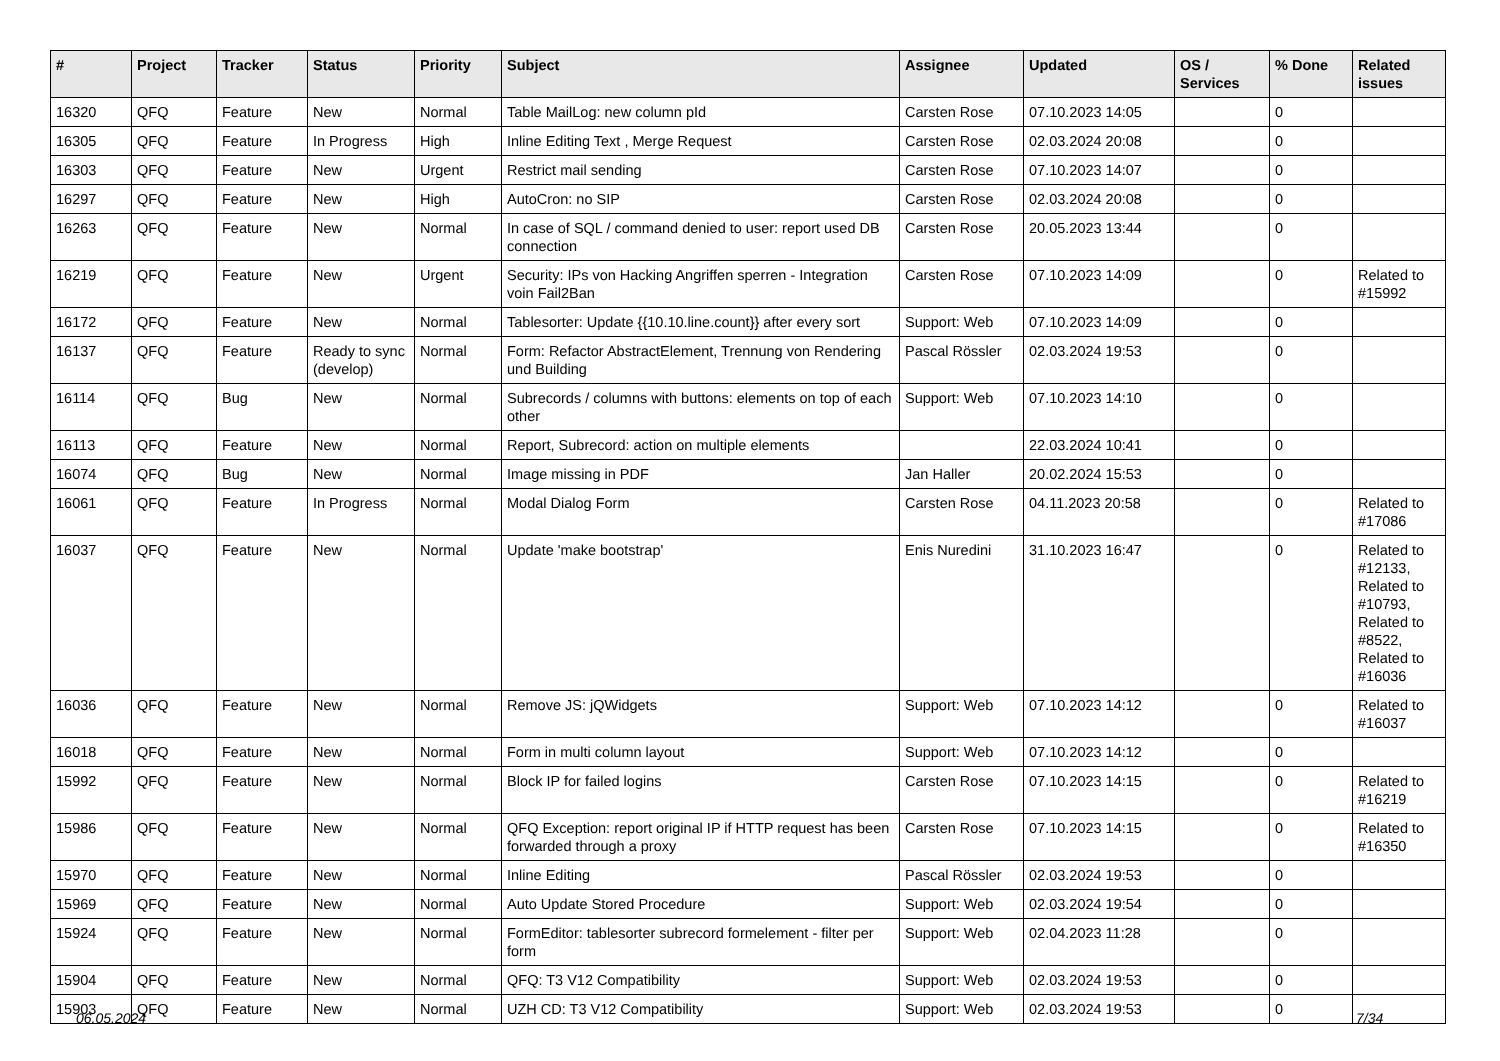| # | Project | Tracker | Status | Priority | Subject | Assignee | Updated | OS / Services | % Done | Related issues |
| --- | --- | --- | --- | --- | --- | --- | --- | --- | --- | --- |
| 16320 | QFQ | Feature | New | Normal | Table MailLog: new column pId | Carsten Rose | 07.10.2023 14:05 | | 0 | |
| 16305 | QFQ | Feature | In Progress | High | Inline Editing Text , Merge Request | Carsten Rose | 02.03.2024 20:08 | | 0 | |
| 16303 | QFQ | Feature | New | Urgent | Restrict mail sending | Carsten Rose | 07.10.2023 14:07 | | 0 | |
| 16297 | QFQ | Feature | New | High | AutoCron: no SIP | Carsten Rose | 02.03.2024 20:08 | | 0 | |
| 16263 | QFQ | Feature | New | Normal | In case of SQL / command denied to user: report used DB connection | Carsten Rose | 20.05.2023 13:44 | | 0 | |
| 16219 | QFQ | Feature | New | Urgent | Security: IPs von Hacking Angriffen sperren - Integration voin Fail2Ban | Carsten Rose | 07.10.2023 14:09 | | 0 | Related to #15992 |
| 16172 | QFQ | Feature | New | Normal | Tablesorter: Update {{10.10.line.count}} after every sort | Support: Web | 07.10.2023 14:09 | | 0 | |
| 16137 | QFQ | Feature | Ready to sync (develop) | Normal | Form: Refactor AbstractElement, Trennung von Rendering und Building | Pascal Rössler | 02.03.2024 19:53 | | 0 | |
| 16114 | QFQ | Bug | New | Normal | Subrecords / columns with buttons: elements on top of each other | Support: Web | 07.10.2023 14:10 | | 0 | |
| 16113 | QFQ | Feature | New | Normal | Report, Subrecord: action on multiple elements | | 22.03.2024 10:41 | | 0 | |
| 16074 | QFQ | Bug | New | Normal | Image missing in PDF | Jan Haller | 20.02.2024 15:53 | | 0 | |
| 16061 | QFQ | Feature | In Progress | Normal | Modal Dialog Form | Carsten Rose | 04.11.2023 20:58 | | 0 | Related to #17086 |
| 16037 | QFQ | Feature | New | Normal | Update 'make bootstrap' | Enis Nuredini | 31.10.2023 16:47 | | 0 | Related to #12133, Related to #10793, Related to #8522, Related to #16036 |
| 16036 | QFQ | Feature | New | Normal | Remove JS: jQWidgets | Support: Web | 07.10.2023 14:12 | | 0 | Related to #16037 |
| 16018 | QFQ | Feature | New | Normal | Form in multi column layout | Support: Web | 07.10.2023 14:12 | | 0 | |
| 15992 | QFQ | Feature | New | Normal | Block IP for failed logins | Carsten Rose | 07.10.2023 14:15 | | 0 | Related to #16219 |
| 15986 | QFQ | Feature | New | Normal | QFQ Exception: report original IP if HTTP request has been forwarded through a proxy | Carsten Rose | 07.10.2023 14:15 | | 0 | Related to #16350 |
| 15970 | QFQ | Feature | New | Normal | Inline Editing | Pascal Rössler | 02.03.2024 19:53 | | 0 | |
| 15969 | QFQ | Feature | New | Normal | Auto Update Stored Procedure | Support: Web | 02.03.2024 19:54 | | 0 | |
| 15924 | QFQ | Feature | New | Normal | FormEditor: tablesorter subrecord formelement - filter per form | Support: Web | 02.04.2023 11:28 | | 0 | |
| 15904 | QFQ | Feature | New | Normal | QFQ: T3 V12 Compatibility | Support: Web | 02.03.2024 19:53 | | 0 | |
| 15903 | QFQ | Feature | New | Normal | UZH CD: T3 V12 Compatibility | Support: Web | 02.03.2024 19:53 | | 0 | |
06.05.2024 7/34